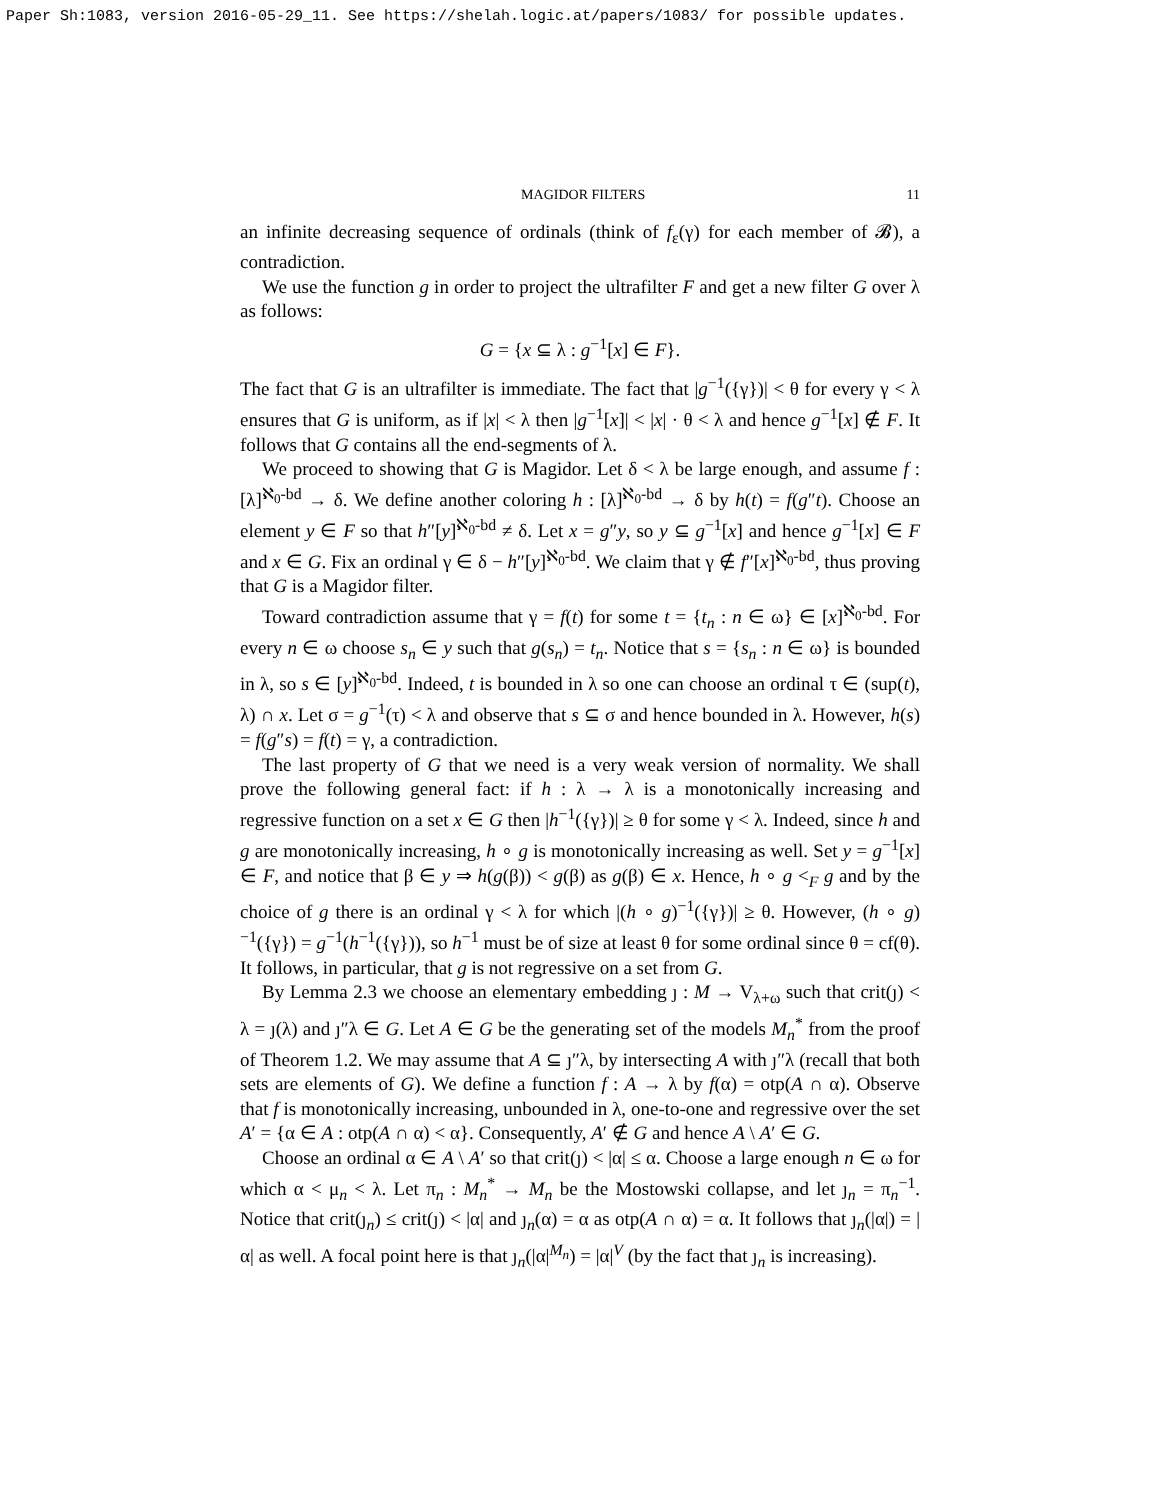Paper Sh:1083, version 2016-05-29_11. See https://shelah.logic.at/papers/1083/ for possible updates.
MAGIDOR FILTERS 11
an infinite decreasing sequence of ordinals (think of f<sub>ε</sub>(γ) for each member of 𝓑), a contradiction.
We use the function g in order to project the ultrafilter F and get a new filter G over λ as follows:
G = {x ⊆ λ : g<sup>−1</sup>[x] ∈ F}.
The fact that G is an ultrafilter is immediate. The fact that |g<sup>−1</sup>({γ})| < θ for every γ < λ ensures that G is uniform, as if |x| < λ then |g<sup>−1</sup>[x]| < |x| · θ < λ and hence g<sup>−1</sup>[x] ∉ F. It follows that G contains all the end-segments of λ.
We proceed to showing that G is Magidor. Let δ < λ be large enough, and assume f : [λ]<sup>ℵ<sub>0</sub>-bd</sup> → δ. We define another coloring h : [λ]<sup>ℵ<sub>0</sub>-bd</sup> → δ by h(t) = f(g″t). Choose an element y ∈ F so that h″[y]<sup>ℵ<sub>0</sub>-bd</sup> ≠ δ. Let x = g″y, so y ⊆ g<sup>−1</sup>[x] and hence g<sup>−1</sup>[x] ∈ F and x ∈ G. Fix an ordinal γ ∈ δ − h″[y]<sup>ℵ<sub>0</sub>-bd</sup>. We claim that γ ∉ f″[x]<sup>ℵ<sub>0</sub>-bd</sup>, thus proving that G is a Magidor filter.
Toward contradiction assume that γ = f(t) for some t = {t<sub>n</sub> : n ∈ ω} ∈ [x]<sup>ℵ<sub>0</sub>-bd</sup>. For every n ∈ ω choose s<sub>n</sub> ∈ y such that g(s<sub>n</sub>) = t<sub>n</sub>. Notice that s = {s<sub>n</sub> : n ∈ ω} is bounded in λ, so s ∈ [y]<sup>ℵ<sub>0</sub>-bd</sup>. Indeed, t is bounded in λ so one can choose an ordinal τ ∈ (sup(t), λ) ∩ x. Let σ = g<sup>−1</sup>(τ) < λ and observe that s ⊆ σ and hence bounded in λ. However, h(s) = f(g″s) = f(t) = γ, a contradiction.
The last property of G that we need is a very weak version of normality. We shall prove the following general fact: if h : λ → λ is a monotonically increasing and regressive function on a set x ∈ G then |h<sup>−1</sup>({γ})| ≥ θ for some γ < λ. Indeed, since h and g are monotonically increasing, h ∘ g is monotonically increasing as well. Set y = g<sup>−1</sup>[x] ∈ F, and notice that β ∈ y ⇒ h(g(β)) < g(β) as g(β) ∈ x. Hence, h ∘ g <<sub>F</sub> g and by the choice of g there is an ordinal γ < λ for which |(h ∘ g)<sup>−1</sup>({γ})| ≥ θ. However, (h ∘ g)<sup>−1</sup>({γ}) = g<sup>−1</sup>(h<sup>−1</sup>({γ})), so h<sup>−1</sup> must be of size at least θ for some ordinal since θ = cf(θ). It follows, in particular, that g is not regressive on a set from G.
By Lemma 2.3 we choose an elementary embedding ȷ : M → V<sub>λ+ω</sub> such that crit(ȷ) < λ = ȷ(λ) and ȷ″λ ∈ G. Let A ∈ G be the generating set of the models M<sub>n</sub><sup>*</sup> from the proof of Theorem 1.2. We may assume that A ⊆ ȷ″λ, by intersecting A with ȷ″λ (recall that both sets are elements of G). We define a function f : A → λ by f(α) = otp(A ∩ α). Observe that f is monotonically increasing, unbounded in λ, one-to-one and regressive over the set A′ = {α ∈ A : otp(A ∩ α) < α}. Consequently, A′ ∉ G and hence A \ A′ ∈ G.
Choose an ordinal α ∈ A \ A′ so that crit(ȷ) < |α| ≤ α. Choose a large enough n ∈ ω for which α < μ<sub>n</sub> < λ. Let π<sub>n</sub> : M<sub>n</sub><sup>*</sup> → M<sub>n</sub> be the Mostowski collapse, and let ȷ<sub>n</sub> = π<sub>n</sub><sup>−1</sup>. Notice that crit(ȷ<sub>n</sub>) ≤ crit(ȷ) < |α| and ȷ<sub>n</sub>(α) = α as otp(A ∩ α) = α. It follows that ȷ<sub>n</sub>(|α|) = |α| as well. A focal point here is that ȷ<sub>n</sub>(|α|<sup>M<sub>n</sub></sup>) = |α|<sup>V</sup> (by the fact that ȷ<sub>n</sub> is increasing).